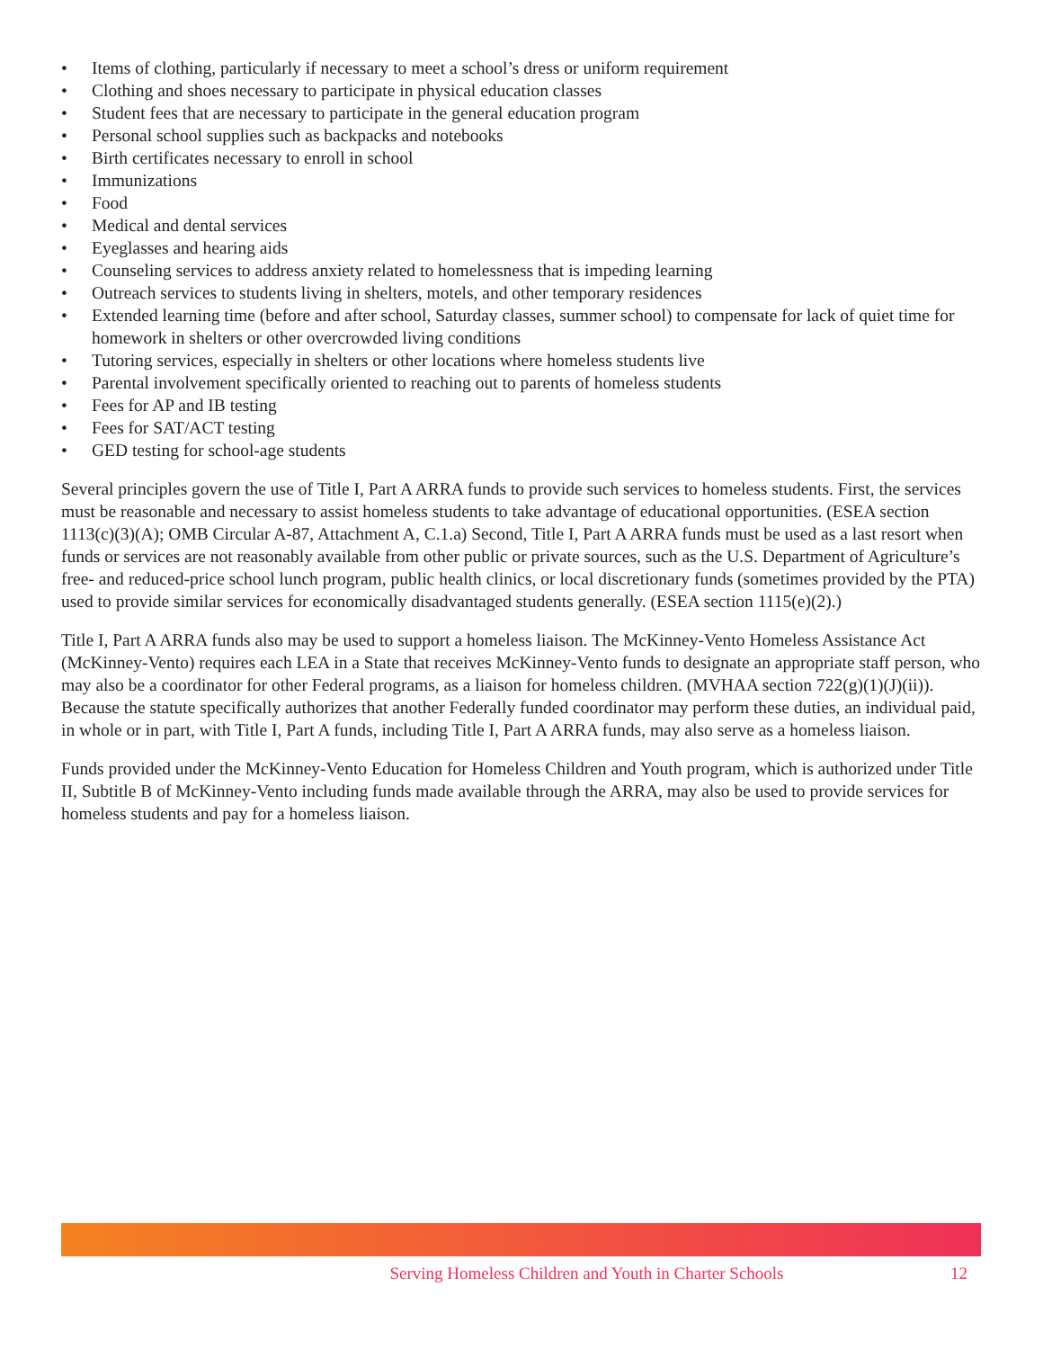• Items of clothing, particularly if necessary to meet a school’s dress or uniform requirement
• Clothing and shoes necessary to participate in physical education classes
• Student fees that are necessary to participate in the general education program
• Personal school supplies such as backpacks and notebooks
• Birth certificates necessary to enroll in school
• Immunizations
• Food
• Medical and dental services
• Eyeglasses and hearing aids
• Counseling services to address anxiety related to homelessness that is impeding learning
• Outreach services to students living in shelters, motels, and other temporary residences
• Extended learning time (before and after school, Saturday classes, summer school) to compensate for lack of quiet time for homework in shelters or other overcrowded living conditions
• Tutoring services, especially in shelters or other locations where homeless students live
• Parental involvement specifically oriented to reaching out to parents of homeless students
• Fees for AP and IB testing
• Fees for SAT/ACT testing
• GED testing for school-age students
Several principles govern the use of Title I, Part A ARRA funds to provide such services to homeless students. First, the services must be reasonable and necessary to assist homeless students to take advantage of educational opportunities. (ESEA section 1113(c)(3)(A); OMB Circular A-87, Attachment A, C.1.a) Second, Title I, Part A ARRA funds must be used as a last resort when funds or services are not reasonably available from other public or private sources, such as the U.S. Department of Agriculture’s free- and reduced-price school lunch program, public health clinics, or local discretionary funds (sometimes provided by the PTA) used to provide similar services for economically disadvantaged students generally. (ESEA section 1115(e)(2).)
Title I, Part A ARRA funds also may be used to support a homeless liaison. The McKinney-Vento Homeless Assistance Act (McKinney-Vento) requires each LEA in a State that receives McKinney-Vento funds to designate an appropriate staff person, who may also be a coordinator for other Federal programs, as a liaison for homeless children. (MVHAA section 722(g)(1)(J)(ii)). Because the statute specifically authorizes that another Federally funded coordinator may perform these duties, an individual paid, in whole or in part, with Title I, Part A funds, including Title I, Part A ARRA funds, may also serve as a homeless liaison.
Funds provided under the McKinney-Vento Education for Homeless Children and Youth program, which is authorized under Title II, Subtitle B of McKinney-Vento including funds made available through the ARRA, may also be used to provide services for homeless students and pay for a homeless liaison.
Serving Homeless Children and Youth in Charter Schools 12